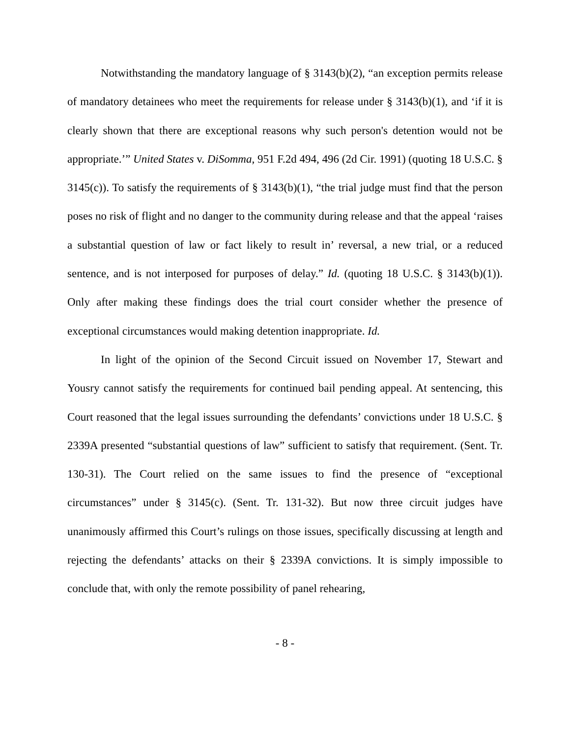Notwithstanding the mandatory language of § 3143(b)(2), “an exception permits release of mandatory detainees who meet the requirements for release under § 3143(b)(1), and ‘if it is clearly shown that there are exceptional reasons why such person's detention would not be appropriate.’” United States v. DiSomma, 951 F.2d 494, 496 (2d Cir. 1991) (quoting 18 U.S.C. § 3145(c)). To satisfy the requirements of § 3143(b)(1), “the trial judge must find that the person poses no risk of flight and no danger to the community during release and that the appeal ‘raises a substantial question of law or fact likely to result in’ reversal, a new trial, or a reduced sentence, and is not interposed for purposes of delay.” Id. (quoting 18 U.S.C. § 3143(b)(1)). Only after making these findings does the trial court consider whether the presence of exceptional circumstances would making detention inappropriate. Id.
In light of the opinion of the Second Circuit issued on November 17, Stewart and Yousry cannot satisfy the requirements for continued bail pending appeal. At sentencing, this Court reasoned that the legal issues surrounding the defendants’ convictions under 18 U.S.C. § 2339A presented “substantial questions of law” sufficient to satisfy that requirement. (Sent. Tr. 130-31). The Court relied on the same issues to find the presence of “exceptional circumstances” under § 3145(c). (Sent. Tr. 131-32). But now three circuit judges have unanimously affirmed this Court’s rulings on those issues, specifically discussing at length and rejecting the defendants’ attacks on their § 2339A convictions. It is simply impossible to conclude that, with only the remote possibility of panel rehearing,
- 8 -